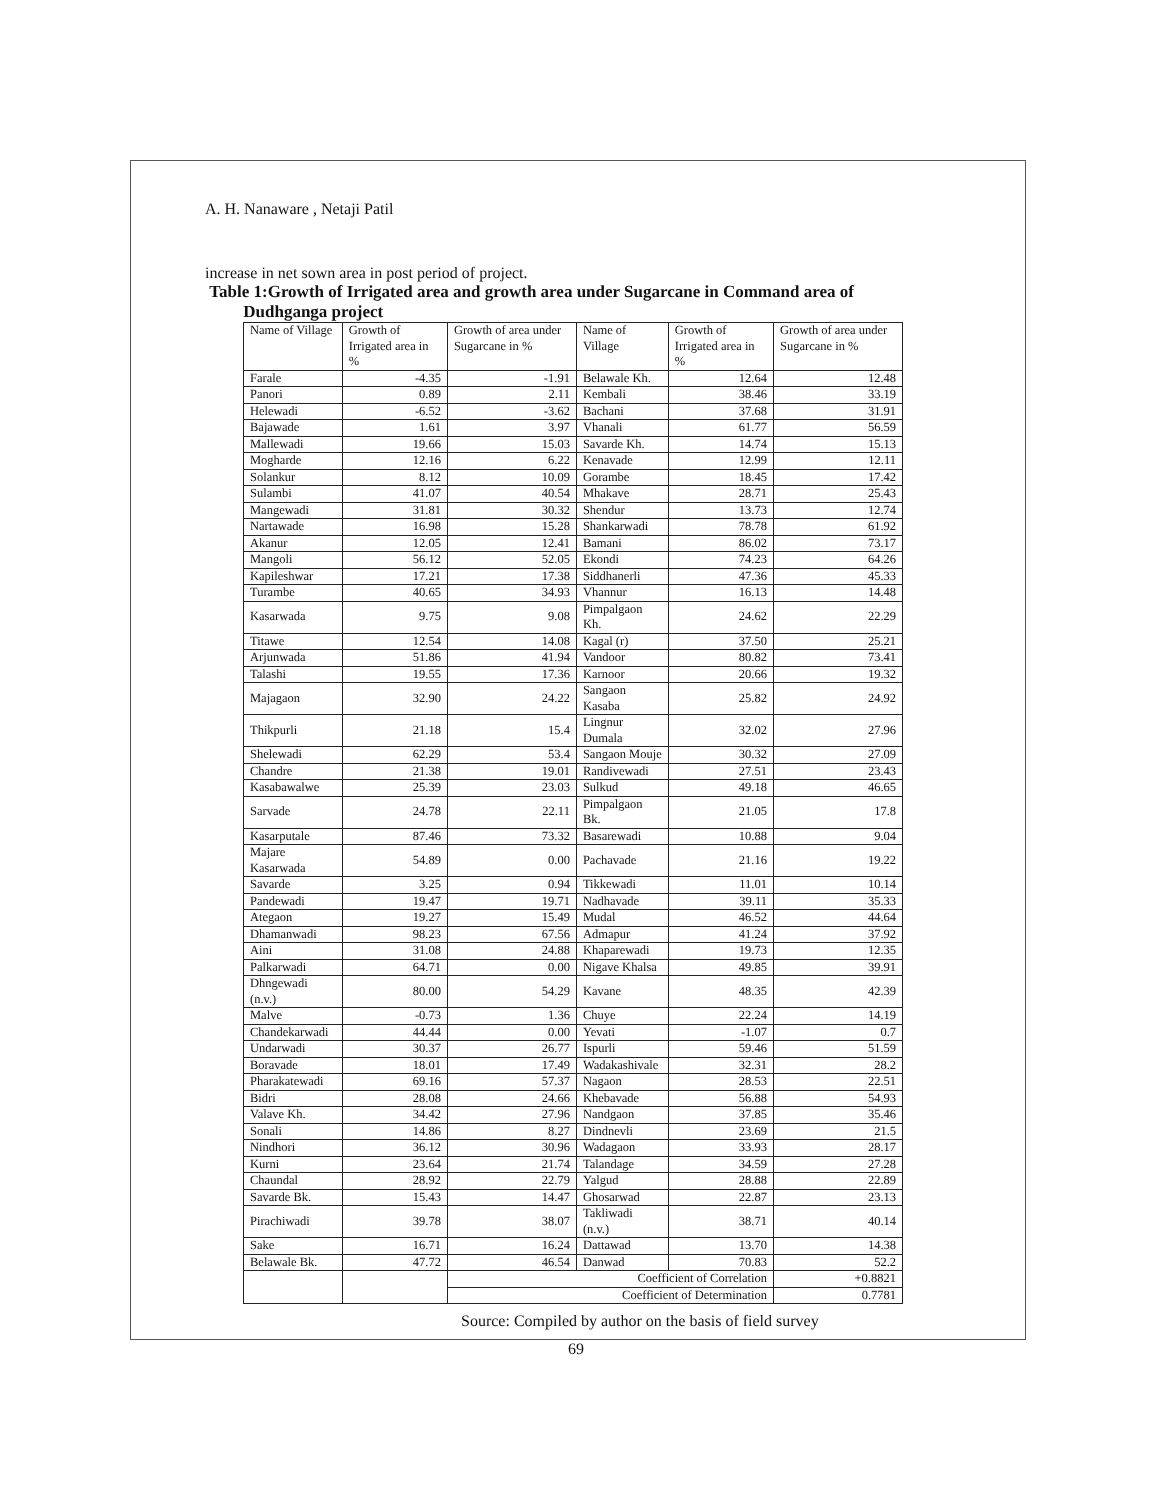A. H. Nanaware , Netaji Patil
increase in net sown area in post period of project.
Table 1:Growth of Irrigated area and growth area under Sugarcane in Command area of
Dudhganga project
| Name of Village | Growth of Irrigated area in % | Growth of area under Sugarcane in % | Name of Village | Growth of Irrigated area in % | Growth of area under Sugarcane in % |
| --- | --- | --- | --- | --- | --- |
| Farale | -4.35 | -1.91 | Belawale Kh. | 12.64 | 12.48 |
| Panori | 0.89 | 2.11 | Kembali | 38.46 | 33.19 |
| Helewadi | -6.52 | -3.62 | Bachani | 37.68 | 31.91 |
| Bajawade | 1.61 | 3.97 | Vhanali | 61.77 | 56.59 |
| Mallewadi | 19.66 | 15.03 | Savarde Kh. | 14.74 | 15.13 |
| Mogharde | 12.16 | 6.22 | Kenavade | 12.99 | 12.11 |
| Solankur | 8.12 | 10.09 | Gorambe | 18.45 | 17.42 |
| Sulambi | 41.07 | 40.54 | Mhakave | 28.71 | 25.43 |
| Mangewadi | 31.81 | 30.32 | Shendur | 13.73 | 12.74 |
| Nartawade | 16.98 | 15.28 | Shankarwadi | 78.78 | 61.92 |
| Akanur | 12.05 | 12.41 | Bamani | 86.02 | 73.17 |
| Mangoli | 56.12 | 52.05 | Ekondi | 74.23 | 64.26 |
| Kapileshwar | 17.21 | 17.38 | Siddhanerli | 47.36 | 45.33 |
| Turambe | 40.65 | 34.93 | Vhannur | 16.13 | 14.48 |
| Kasarwada | 9.75 | 9.08 | Pimpalgaon Kh. | 24.62 | 22.29 |
| Titawe | 12.54 | 14.08 | Kagal (r) | 37.50 | 25.21 |
| Arjunwada | 51.86 | 41.94 | Vandoor | 80.82 | 73.41 |
| Talashi | 19.55 | 17.36 | Karnoor | 20.66 | 19.32 |
| Majagaon | 32.90 | 24.22 | Sangaon Kasaba | 25.82 | 24.92 |
| Thikpurli | 21.18 | 15.4 | Lingnur Dumala | 32.02 | 27.96 |
| Shelewadi | 62.29 | 53.4 | Sangaon Mouje | 30.32 | 27.09 |
| Chandre | 21.38 | 19.01 | Randivewadi | 27.51 | 23.43 |
| Kasabawalwe | 25.39 | 23.03 | Sulkud | 49.18 | 46.65 |
| Sarvade | 24.78 | 22.11 | Pimpalgaon Bk. | 21.05 | 17.8 |
| Kasarputale | 87.46 | 73.32 | Basarewadi | 10.88 | 9.04 |
| Majare Kasarwada | 54.89 | 0.00 | Pachavade | 21.16 | 19.22 |
| Savarde | 3.25 | 0.94 | Tikkewadi | 11.01 | 10.14 |
| Pandewadi | 19.47 | 19.71 | Nadhavade | 39.11 | 35.33 |
| Ategaon | 19.27 | 15.49 | Mudal | 46.52 | 44.64 |
| Dhamanwadi | 98.23 | 67.56 | Admapur | 41.24 | 37.92 |
| Aini | 31.08 | 24.88 | Khaparewadi | 19.73 | 12.35 |
| Palkarwadi | 64.71 | 0.00 | Nigave Khalsa | 49.85 | 39.91 |
| Dhngewadi (n.v.) | 80.00 | 54.29 | Kavane | 48.35 | 42.39 |
| Malve | -0.73 | 1.36 | Chuye | 22.24 | 14.19 |
| Chandekarwadi | 44.44 | 0.00 | Yevati | -1.07 | 0.7 |
| Undarwadi | 30.37 | 26.77 | Ispurli | 59.46 | 51.59 |
| Boravade | 18.01 | 17.49 | Wadakashivale | 32.31 | 28.2 |
| Pharakatewadi | 69.16 | 57.37 | Nagaon | 28.53 | 22.51 |
| Bidri | 28.08 | 24.66 | Khebavade | 56.88 | 54.93 |
| Valave Kh. | 34.42 | 27.96 | Nandgaon | 37.85 | 35.46 |
| Sonali | 14.86 | 8.27 | Dindnevli | 23.69 | 21.5 |
| Nindhori | 36.12 | 30.96 | Wadagaon | 33.93 | 28.17 |
| Kurni | 23.64 | 21.74 | Talandage | 34.59 | 27.28 |
| Chaundal | 28.92 | 22.79 | Yalgud | 28.88 | 22.89 |
| Savarde Bk. | 15.43 | 14.47 | Ghosarwad | 22.87 | 23.13 |
| Pirachiwadi | 39.78 | 38.07 | Takliwadi (n.v.) | 38.71 | 40.14 |
| Sake | 16.71 | 16.24 | Dattawad | 13.70 | 14.38 |
| Belawale Bk. | 47.72 | 46.54 | Danwad | 70.83 | 52.2 |
| | | Coefficient of Correlation | | | +0.8821 |
| | | Coefficient of Determination | | | 0.7781 |
Source: Compiled by author on the basis of field survey
69